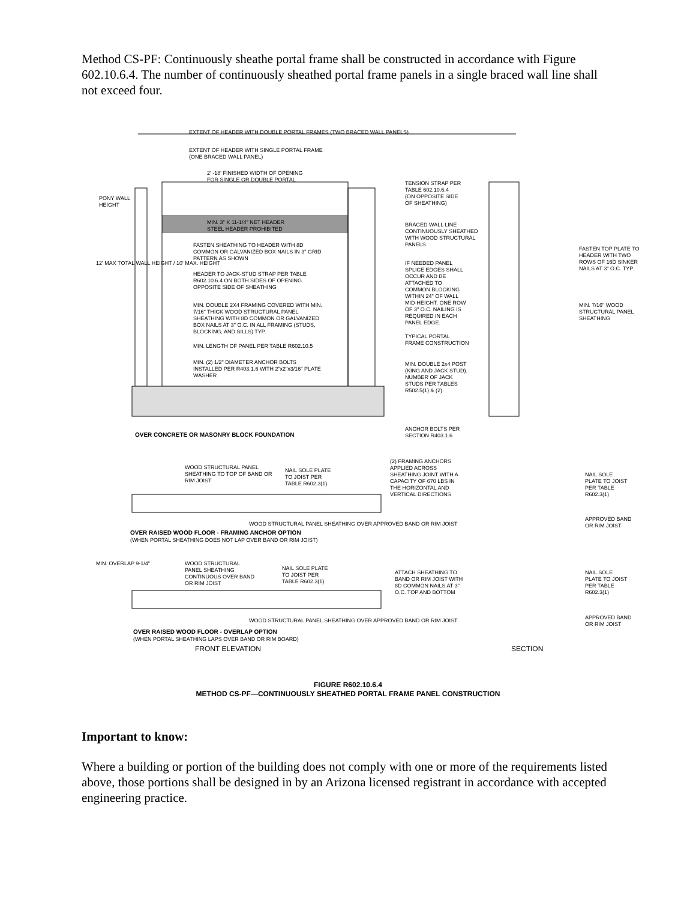Method CS-PF: Continuously sheathe portal frame shall be constructed in accordance with Figure 602.10.6.4. The number of continuously sheathed portal frame panels in a single braced wall line shall not exceed four.
EXTENT OF HEADER WITH DOUBLE PORTAL FRAMES (TWO BRACED WALL PANELS)
EXTENT OF HEADER WITH SINGLE PORTAL FRAME
(ONE BRACED WALL PANEL)
2' -18' FINISHED WIDTH OF OPENING
FOR SINGLE OR DOUBLE PORTAL
TENSION STRAP PER
TABLE 602.10.6.4
(ON OPPOSITE SIDE
OF SHEATHING)
PONY WALL
HEIGHT
MIN. 3" X 11-1/4" NET HEADER
STEEL HEADER PROHIBITED
BRACED WALL LINE
CONTINUOUSLY SHEATHED
WITH WOOD STRUCTURAL
PANELS
FASTEN TOP PLATE TO
HEADER WITH TWO
ROWS OF 16D SINKER
NAILS AT 3" O.C. TYP.
FASTEN SHEATHING TO HEADER WITH 8D
COMMON OR GALVANIZED BOX NAILS IN 3" GRID
PATTERN AS SHOWN
IF NEEDED PANEL
SPLICE EDGES SHALL
OCCUR AND BE
ATTACHED TO
COMMON BLOCKING
WITHIN 24" OF WALL
MID-HEIGHT. ONE ROW
OF 3" O.C. NAILING IS
REQUIRED IN EACH
PANEL EDGE.
HEADER TO JACK-STUD STRAP PER TABLE
R602.10.6.4 ON BOTH SIDES OF OPENING
OPPOSITE SIDE OF SHEATHING
12' MAX TOTAL WALL HEIGHT / 10' MAX. HEIGHT
MIN. DOUBLE 2X4 FRAMING COVERED WITH MIN.
7/16" THICK WOOD STRUCTURAL PANEL
SHEATHING WITH 8D COMMON OR GALVANIZED
BOX NAILS AT 3" O.C. IN ALL FRAMING (STUDS,
BLOCKING, AND SILLS) TYP.
MIN. 7/16" WOOD
STRUCTURAL PANEL
SHEATHING
TYPICAL PORTAL
FRAME CONSTRUCTION
MIN. LENGTH OF PANEL PER TABLE R602.10.5
MIN. (2) 1/2" DIAMETER ANCHOR BOLTS
INSTALLED PER R403.1.6 WITH 2"x2"x3/16" PLATE
WASHER
MIN. DOUBLE 2x4 POST
(KING AND JACK STUD).
NUMBER OF JACK
STUDS PER TABLES
R502.5(1) & (2).
ANCHOR BOLTS PER
SECTION R403.1.6
OVER CONCRETE OR MASONRY BLOCK FOUNDATION
WOOD STRUCTURAL PANEL
SHEATHING TO TOP OF BAND OR
RIM JOIST
NAIL SOLE PLATE
TO JOIST PER
TABLE R602.3(1)
(2) FRAMING ANCHORS
APPLIED ACROSS
SHEATHING JOINT WITH A
CAPACITY OF 670 LBS IN
THE HORIZONTAL AND
VERTICAL DIRECTIONS
NAIL SOLE
PLATE TO JOIST
PER TABLE
R602.3(1)
APPROVED BAND
OR RIM JOIST
WOOD STRUCTURAL PANEL SHEATHING OVER APPROVED BAND OR RIM JOIST
OVER RAISED WOOD FLOOR - FRAMING ANCHOR OPTION
(WHEN PORTAL SHEATHING DOES NOT LAP OVER BAND OR RIM JOIST)
MIN. OVERLAP 9-1/4"
WOOD STRUCTURAL
PANEL SHEATHING
CONTINUOUS OVER BAND
OR RIM JOIST
NAIL SOLE PLATE
TO JOIST PER
TABLE R602.3(1)
ATTACH SHEATHING TO
BAND OR RIM JOIST WITH
8D COMMON NAILS AT 3"
O.C. TOP AND BOTTOM
NAIL SOLE
PLATE TO JOIST
PER TABLE
R602.3(1)
APPROVED BAND
OR RIM JOIST
WOOD STRUCTURAL PANEL SHEATHING OVER APPROVED BAND OR RIM JOIST
OVER RAISED WOOD FLOOR - OVERLAP OPTION
(WHEN PORTAL SHEATHING LAPS OVER BAND OR RIM BOARD)
FRONT ELEVATION SECTION
FIGURE R602.10.6.4
METHOD CS-PF—CONTINUOUSLY SHEATHED PORTAL FRAME PANEL CONSTRUCTION
Important to know:
Where a building or portion of the building does not comply with one or more of the requirements listed above, those portions shall be designed in by an Arizona licensed registrant in accordance with accepted engineering practice.